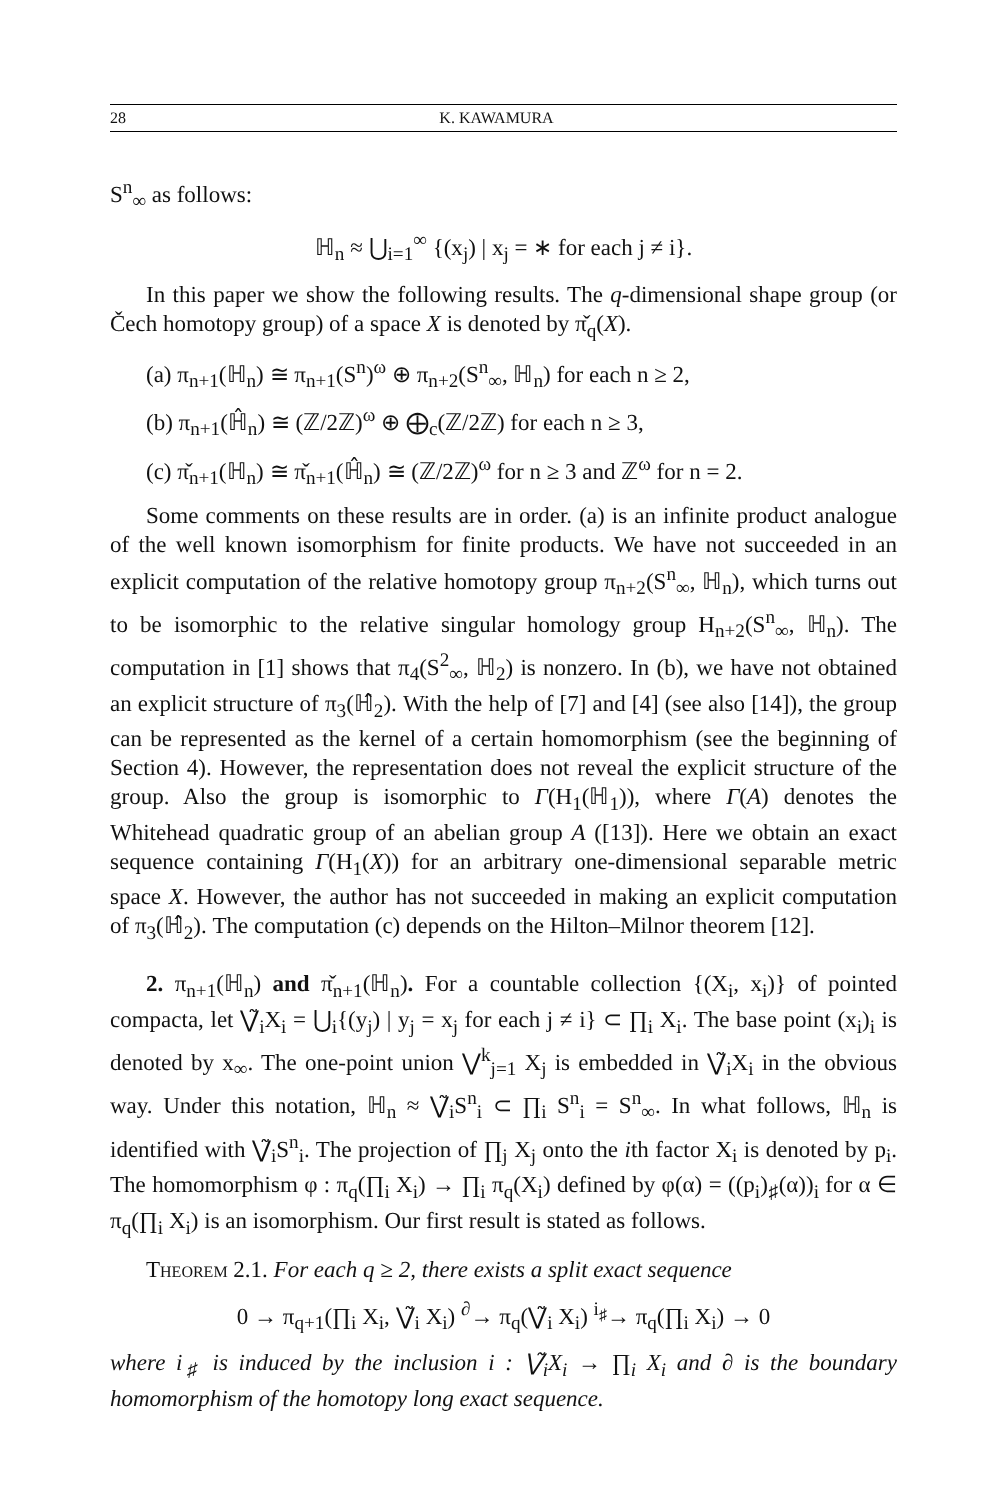28 K. KAWAMURA
S<sup>n</sup><sub>∞</sub> as follows:
ℍ<sub>n</sub> ≈ ⋃<sub>i=1</sub><sup>∞</sup> {(x<sub>j</sub>) | x<sub>j</sub> = ∗ for each j ≠ i}.
In this paper we show the following results. The q-dimensional shape group (or Čech homotopy group) of a space X is denoted by π̌<sub>q</sub>(X).
(a) π<sub>n+1</sub>(ℍ<sub>n</sub>) ≅ π<sub>n+1</sub>(S<sup>n</sup>)<sup>ω</sup> ⊕ π<sub>n+2</sub>(S<sup>n</sup><sub>∞</sub>, ℍ<sub>n</sub>) for each n ≥ 2,
(b) π<sub>n+1</sub>(ℍ̂<sub>n</sub>) ≅ (ℤ/2ℤ)<sup>ω</sup> ⊕ ⨁<sub>c</sub>(ℤ/2ℤ) for each n ≥ 3,
(c) π̌<sub>n+1</sub>(ℍ<sub>n</sub>) ≅ π̌<sub>n+1</sub>(ℍ̂<sub>n</sub>) ≅ (ℤ/2ℤ)<sup>ω</sup> for n ≥ 3 and ℤ<sup>ω</sup> for n = 2.
Some comments on these results are in order. (a) is an infinite product analogue of the well known isomorphism for finite products. We have not succeeded in an explicit computation of the relative homotopy group π<sub>n+2</sub>(S<sup>n</sup><sub>∞</sub>, ℍ<sub>n</sub>), which turns out to be isomorphic to the relative singular homology group H<sub>n+2</sub>(S<sup>n</sup><sub>∞</sub>, ℍ<sub>n</sub>). The computation in [1] shows that π<sub>4</sub>(S<sup>2</sup><sub>∞</sub>, ℍ<sub>2</sub>) is nonzero. In (b), we have not obtained an explicit structure of π<sub>3</sub>(ℍ̂<sub>2</sub>). With the help of [7] and [4] (see also [14]), the group can be represented as the kernel of a certain homomorphism (see the beginning of Section 4). However, the representation does not reveal the explicit structure of the group. Also the group is isomorphic to Γ(H<sub>1</sub>(ℍ<sub>1</sub>)), where Γ(A) denotes the Whitehead quadratic group of an abelian group A ([13]). Here we obtain an exact sequence containing Γ(H<sub>1</sub>(X)) for an arbitrary one-dimensional separable metric space X. However, the author has not succeeded in making an explicit computation of π<sub>3</sub>(ℍ̂<sub>2</sub>). The computation (c) depends on the Hilton–Milnor theorem [12].
2. π<sub>n+1</sub>(ℍ<sub>n</sub>) and π̌<sub>n+1</sub>(ℍ<sub>n</sub>). For a countable collection {(X<sub>i</sub>, x<sub>i</sub>)} of pointed compacta, let ⋁̃<sub>i</sub>X<sub>i</sub> = ⋃<sub>i</sub>{(y<sub>j</sub>) | y<sub>j</sub> = x<sub>j</sub> for each j ≠ i} ⊂ ∏<sub>i</sub> X<sub>i</sub>. The base point (x<sub>i</sub>)<sub>i</sub> is denoted by x<sub>∞</sub>. The one-point union ⋁<sup>k</sup><sub>j=1</sub> X<sub>j</sub> is embedded in ⋁̃<sub>i</sub>X<sub>i</sub> in the obvious way. Under this notation, ℍ<sub>n</sub> ≈ ⋁̃<sub>i</sub>S<sup>n</sup><sub>i</sub> ⊂ ∏<sub>i</sub> S<sup>n</sup><sub>i</sub> = S<sup>n</sup><sub>∞</sub>. In what follows, ℍ<sub>n</sub> is identified with ⋁̃<sub>i</sub>S<sup>n</sup><sub>i</sub>. The projection of ∏<sub>j</sub> X<sub>j</sub> onto the ith factor X<sub>i</sub> is denoted by p<sub>i</sub>. The homomorphism φ : π<sub>q</sub>(∏<sub>i</sub> X<sub>i</sub>) → ∏<sub>i</sub> π<sub>q</sub>(X<sub>i</sub>) defined by φ(α) = ((p<sub>i</sub>)<sub>♯</sub>(α))<sub>i</sub> for α ∈ π<sub>q</sub>(∏<sub>i</sub> X<sub>i</sub>) is an isomorphism. Our first result is stated as follows.
Theorem 2.1. For each q ≥ 2, there exists a split exact sequence
0 → π<sub>q+1</sub>(∏<sub>i</sub> X<sub>i</sub>, ⋁̃<sub>i</sub> X<sub>i</sub>) <sup>∂</sup>→ π<sub>q</sub>(⋁̃<sub>i</sub> X<sub>i</sub>) <sup>i<sub>♯</sub></sup>→ π<sub>q</sub>(∏<sub>i</sub> X<sub>i</sub>) → 0
where i<sub>♯</sub> is induced by the inclusion i : ⋁̃<sub>i</sub>X<sub>i</sub> → ∏<sub>i</sub> X<sub>i</sub> and ∂ is the boundary homomorphism of the homotopy long exact sequence.